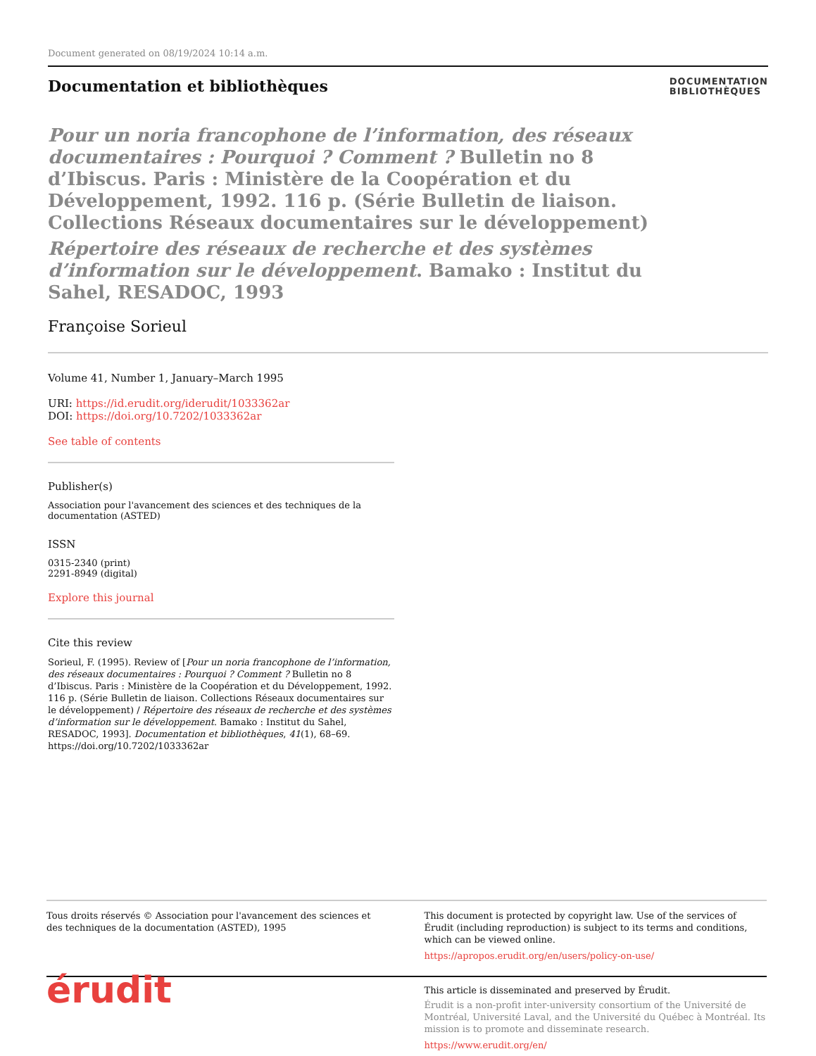Document generated on 08/19/2024 10:14 a.m.
Documentation et bibliothèques
DOCUMENTATION
BIBLIOTHÈQUES
Pour un noria francophone de l’information, des réseaux documentaires : Pourquoi ? Comment ? Bulletin no 8 d’Ibiscus. Paris : Ministère de la Coopération et du Développement, 1992. 116 p. (Série Bulletin de liaison. Collections Réseaux documentaires sur le développement)
Répertoire des réseaux de recherche et des systèmes d’information sur le développement. Bamako : Institut du Sahel, RESADOC, 1993
Françoise Sorieul
Volume 41, Number 1, January–March 1995
URI: https://id.erudit.org/iderudit/1033362ar
DOI: https://doi.org/10.7202/1033362ar
See table of contents
Publisher(s)
Association pour l'avancement des sciences et des techniques de la documentation (ASTED)
ISSN
0315-2340 (print)
2291-8949 (digital)
Explore this journal
Cite this review
Sorieul, F. (1995). Review of [Pour un noria francophone de l’information, des réseaux documentaires : Pourquoi ? Comment ? Bulletin no 8 d’Ibiscus. Paris : Ministère de la Coopération et du Développement, 1992. 116 p. (Série Bulletin de liaison. Collections Réseaux documentaires sur le développement) / Répertoire des réseaux de recherche et des systèmes d’information sur le développement. Bamako : Institut du Sahel, RESADOC, 1993]. Documentation et bibliothèques, 41(1), 68–69. https://doi.org/10.7202/1033362ar
Tous droits réservés © Association pour l'avancement des sciences et des techniques de la documentation (ASTED), 1995
This document is protected by copyright law. Use of the services of Érudit (including reproduction) is subject to its terms and conditions, which can be viewed online.
https://apropos.erudit.org/en/users/policy-on-use/
érudit
This article is disseminated and preserved by Érudit.
Érudit is a non-profit inter-university consortium of the Université de Montréal, Université Laval, and the Université du Québec à Montréal. Its mission is to promote and disseminate research.
https://www.erudit.org/en/